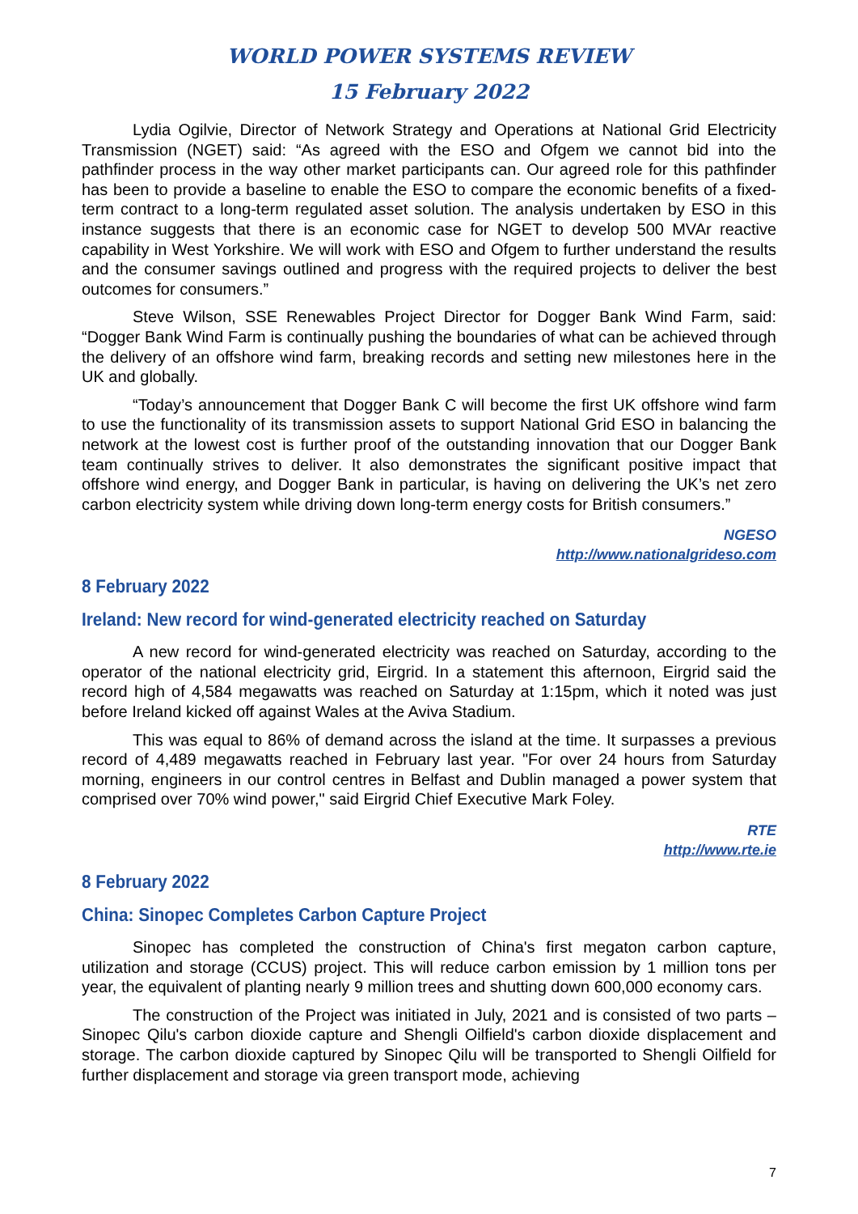WORLD POWER SYSTEMS REVIEW
15 February 2022
Lydia Ogilvie, Director of Network Strategy and Operations at National Grid Electricity Transmission (NGET) said: “As agreed with the ESO and Ofgem we cannot bid into the pathfinder process in the way other market participants can. Our agreed role for this pathfinder has been to provide a baseline to enable the ESO to compare the economic benefits of a fixed-term contract to a long-term regulated asset solution. The analysis undertaken by ESO in this instance suggests that there is an economic case for NGET to develop 500 MVAr reactive capability in West Yorkshire. We will work with ESO and Ofgem to further understand the results and the consumer savings outlined and progress with the required projects to deliver the best outcomes for consumers.”
Steve Wilson, SSE Renewables Project Director for Dogger Bank Wind Farm, said: “Dogger Bank Wind Farm is continually pushing the boundaries of what can be achieved through the delivery of an offshore wind farm, breaking records and setting new milestones here in the UK and globally.
“Today’s announcement that Dogger Bank C will become the first UK offshore wind farm to use the functionality of its transmission assets to support National Grid ESO in balancing the network at the lowest cost is further proof of the outstanding innovation that our Dogger Bank team continually strives to deliver. It also demonstrates the significant positive impact that offshore wind energy, and Dogger Bank in particular, is having on delivering the UK’s net zero carbon electricity system while driving down long-term energy costs for British consumers.”
NGESO
http://www.nationalgrideso.com
8 February 2022
Ireland: New record for wind-generated electricity reached on Saturday
A new record for wind-generated electricity was reached on Saturday, according to the operator of the national electricity grid, Eirgrid. In a statement this afternoon, Eirgrid said the record high of 4,584 megawatts was reached on Saturday at 1:15pm, which it noted was just before Ireland kicked off against Wales at the Aviva Stadium.
This was equal to 86% of demand across the island at the time. It surpasses a previous record of 4,489 megawatts reached in February last year. "For over 24 hours from Saturday morning, engineers in our control centres in Belfast and Dublin managed a power system that comprised over 70% wind power," said Eirgrid Chief Executive Mark Foley.
RTE
http://www.rte.ie
8 February 2022
China: Sinopec Completes Carbon Capture Project
Sinopec has completed the construction of China's first megaton carbon capture, utilization and storage (CCUS) project. This will reduce carbon emission by 1 million tons per year, the equivalent of planting nearly 9 million trees and shutting down 600,000 economy cars.
The construction of the Project was initiated in July, 2021 and is consisted of two parts – Sinopec Qilu's carbon dioxide capture and Shengli Oilfield's carbon dioxide displacement and storage. The carbon dioxide captured by Sinopec Qilu will be transported to Shengli Oilfield for further displacement and storage via green transport mode, achieving
7